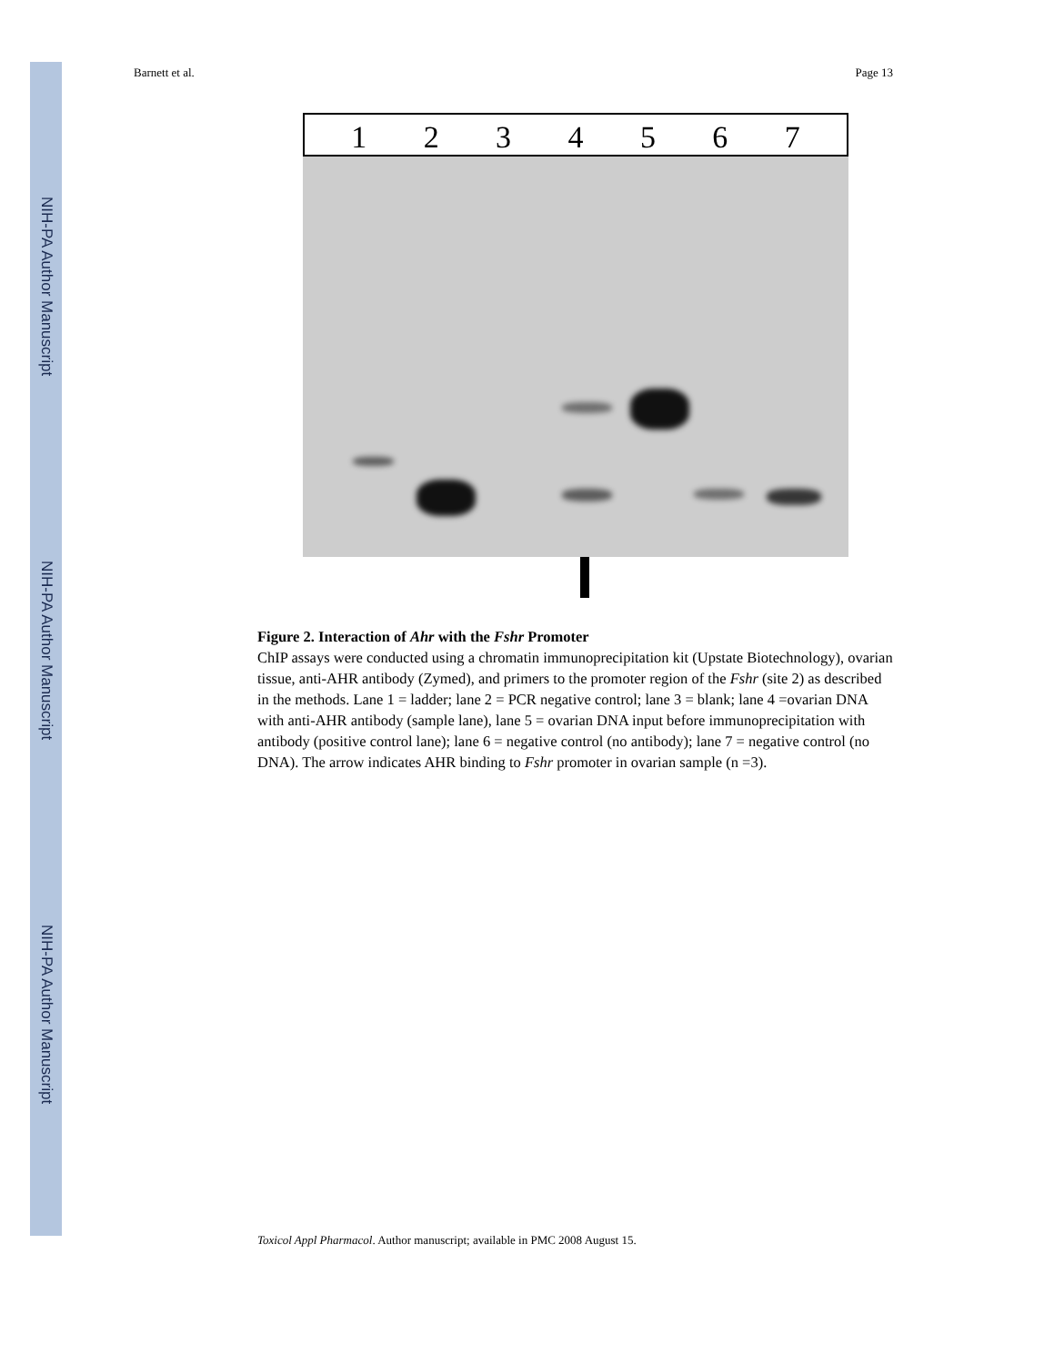NIH-PA Author Manuscript
NIH-PA Author Manuscript
NIH-PA Author Manuscript
Barnett et al. Page 13
1234567
Figure 2. Interaction of Ahr with the Fshr Promoter
ChIP assays were conducted using a chromatin immunoprecipitation kit (Upstate Biotechnology), ovarian tissue, anti-AHR antibody (Zymed), and primers to the promoter region of the Fshr (site 2) as described in the methods. Lane 1 = ladder; lane 2 = PCR negative control; lane 3 = blank; lane 4 =ovarian DNA with anti-AHR antibody (sample lane), lane 5 = ovarian DNA input before immunoprecipitation with antibody (positive control lane); lane 6 = negative control (no antibody); lane 7 = negative control (no DNA). The arrow indicates AHR binding to Fshr promoter in ovarian sample (n =3).
Toxicol Appl Pharmacol. Author manuscript; available in PMC 2008 August 15.